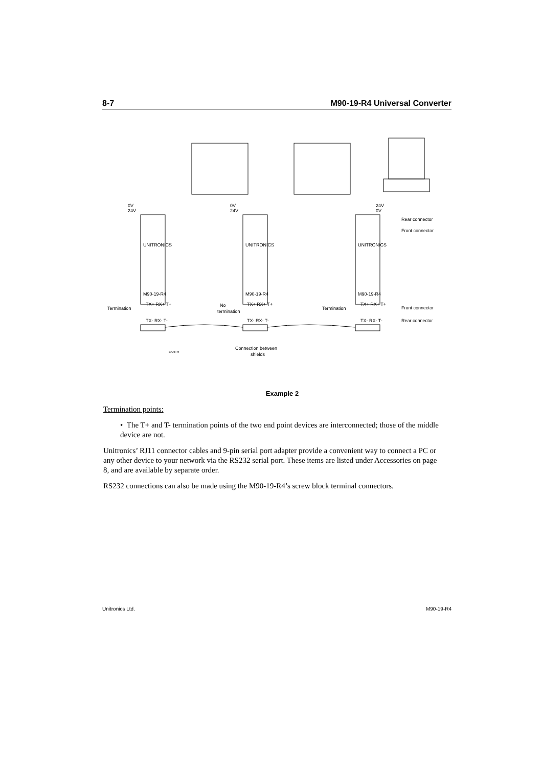8-7 M90-19-R4 Universal Converter
0V
24V
0V
24V
24V
0V
UNITRONICS
UNITRONICS
UNITRONICS
M90-19-R4
M90-19-R4
M90-19-R4
TX+ RX+ T+
TX+ RX+ T+
TX+ RX+ T+
TX- RX- T-
TX- RX- T-
TX- RX- T-
Rear connector
Front connector
Termination
No
termination
Termination
Front connector
Rear connector
EARTH
Connection between
shields
Example 2
Termination points:
• The T+ and T- termination points of the two end point devices are interconnected; those of the middle device are not.
Unitronics’ RJ11 connector cables and 9-pin serial port adapter provide a convenient way to connect a PC or any other device to your network via the RS232 serial port. These items are listed under Accessories on page 8, and are available by separate order.
RS232 connections can also be made using the M90-19-R4’s screw block terminal connectors.
Unitronics Ltd. M90-19-R4